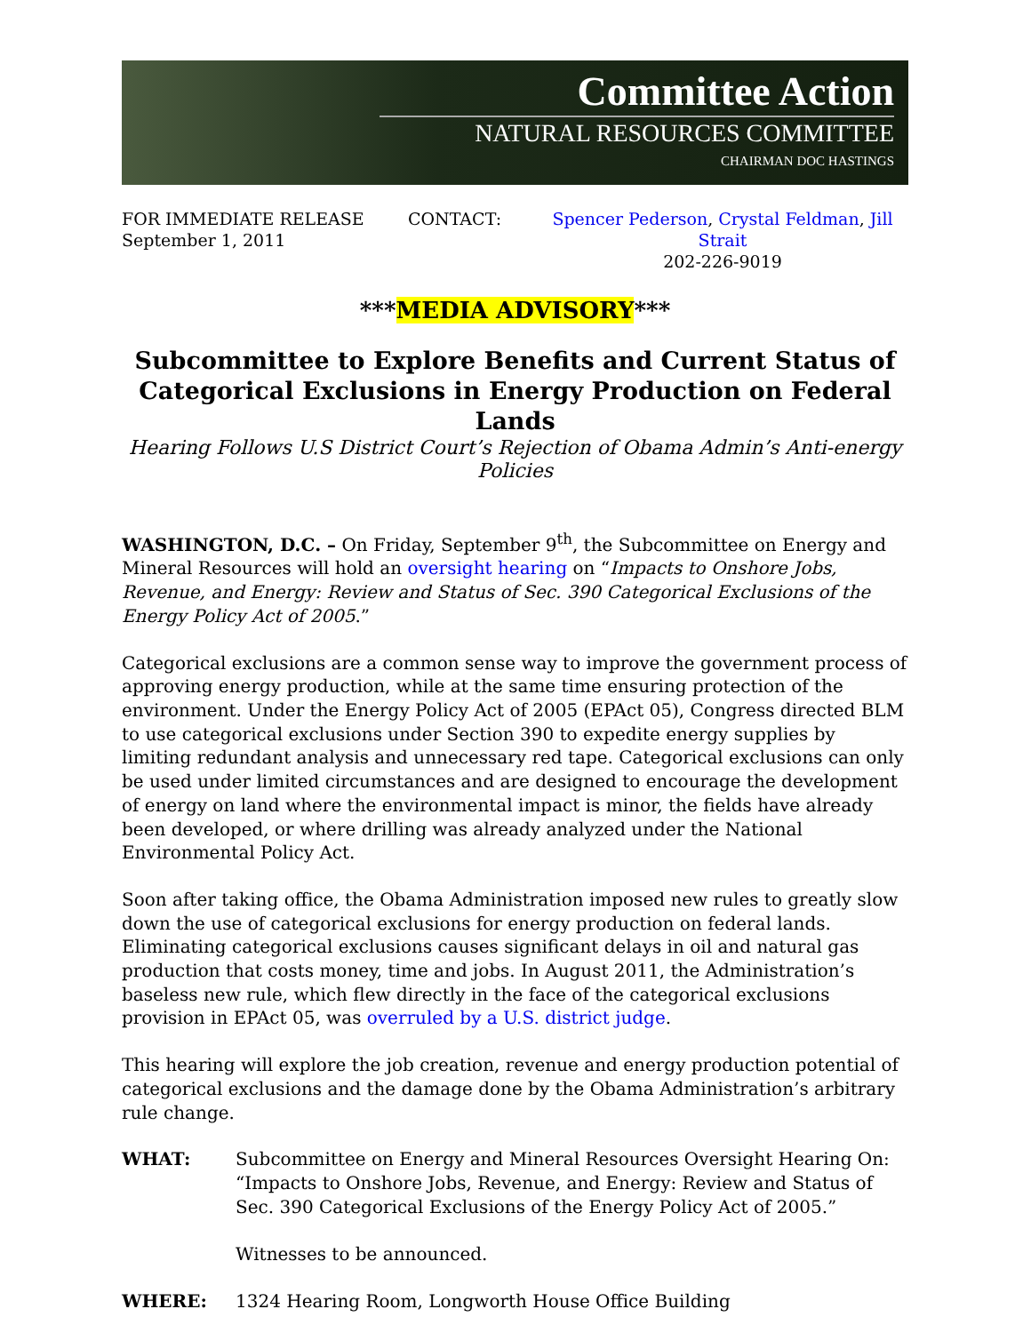Committee Action
NATURAL RESOURCES COMMITTEE
CHAIRMAN DOC HASTINGS
FOR IMMEDIATE RELEASE
September 1, 2011
CONTACT: Spencer Pederson, Crystal Feldman, Jill Strait
202-226-9019
***MEDIA ADVISORY***
Subcommittee to Explore Benefits and Current Status of
Categorical Exclusions in Energy Production on Federal Lands
Hearing Follows U.S District Court’s Rejection of Obama Admin’s Anti-energy Policies
WASHINGTON, D.C. – On Friday, September 9<sup>th</sup>, the Subcommittee on Energy and Mineral Resources will hold an oversight hearing on “Impacts to Onshore Jobs, Revenue, and Energy: Review and Status of Sec. 390 Categorical Exclusions of the Energy Policy Act of 2005.”
Categorical exclusions are a common sense way to improve the government process of approving energy production, while at the same time ensuring protection of the environment. Under the Energy Policy Act of 2005 (EPAct 05), Congress directed BLM to use categorical exclusions under Section 390 to expedite energy supplies by limiting redundant analysis and unnecessary red tape. Categorical exclusions can only be used under limited circumstances and are designed to encourage the development of energy on land where the environmental impact is minor, the fields have already been developed, or where drilling was already analyzed under the National Environmental Policy Act.
Soon after taking office, the Obama Administration imposed new rules to greatly slow down the use of categorical exclusions for energy production on federal lands. Eliminating categorical exclusions causes significant delays in oil and natural gas production that costs money, time and jobs. In August 2011, the Administration’s baseless new rule, which flew directly in the face of the categorical exclusions provision in EPAct 05, was overruled by a U.S. district judge.
This hearing will explore the job creation, revenue and energy production potential of categorical exclusions and the damage done by the Obama Administration’s arbitrary rule change.
WHAT: Subcommittee on Energy and Mineral Resources Oversight Hearing On: “Impacts to Onshore Jobs, Revenue, and Energy: Review and Status of Sec. 390 Categorical Exclusions of the Energy Policy Act of 2005.”
Witnesses to be announced.
WHERE: 1324 Hearing Room, Longworth House Office Building